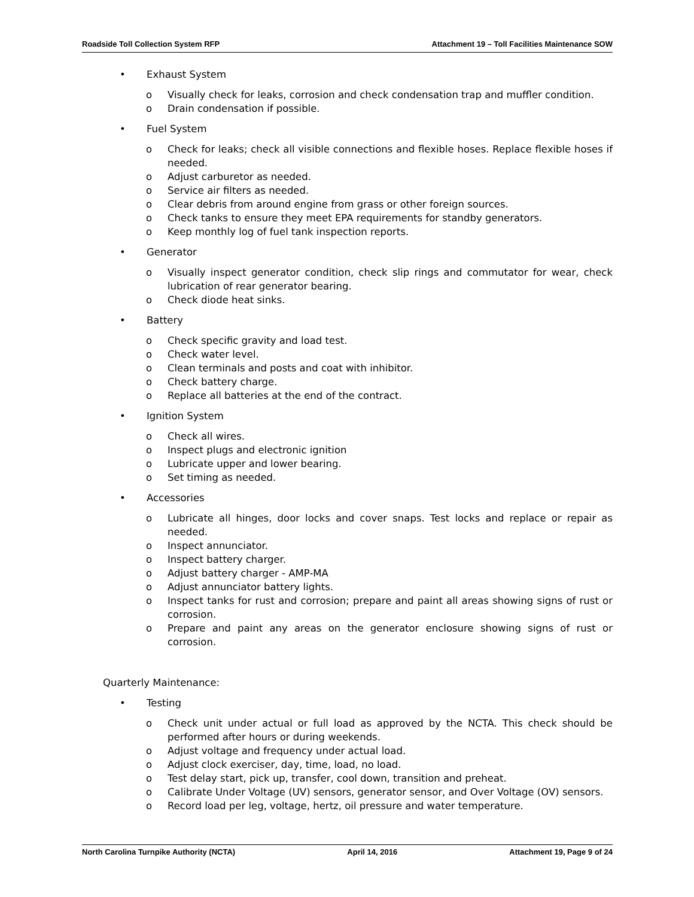Roadside Toll Collection System RFP Attachment 19 – Toll Facilities Maintenance SOW
• Exhaust System
o Visually check for leaks, corrosion and check condensation trap and muffler condition.
o Drain condensation if possible.
• Fuel System
o Check for leaks; check all visible connections and flexible hoses. Replace flexible hoses if needed.
o Adjust carburetor as needed.
o Service air filters as needed.
o Clear debris from around engine from grass or other foreign sources.
o Check tanks to ensure they meet EPA requirements for standby generators.
o Keep monthly log of fuel tank inspection reports.
• Generator
o Visually inspect generator condition, check slip rings and commutator for wear, check lubrication of rear generator bearing.
o Check diode heat sinks.
• Battery
o Check specific gravity and load test.
o Check water level.
o Clean terminals and posts and coat with inhibitor.
o Check battery charge.
o Replace all batteries at the end of the contract.
• Ignition System
o Check all wires.
o Inspect plugs and electronic ignition
o Lubricate upper and lower bearing.
o Set timing as needed.
• Accessories
o Lubricate all hinges, door locks and cover snaps. Test locks and replace or repair as needed.
o Inspect annunciator.
o Inspect battery charger.
o Adjust battery charger - AMP-MA
o Adjust annunciator battery lights.
o Inspect tanks for rust and corrosion; prepare and paint all areas showing signs of rust or corrosion.
o Prepare and paint any areas on the generator enclosure showing signs of rust or corrosion.
Quarterly Maintenance:
• Testing
o Check unit under actual or full load as approved by the NCTA. This check should be performed after hours or during weekends.
o Adjust voltage and frequency under actual load.
o Adjust clock exerciser, day, time, load, no load.
o Test delay start, pick up, transfer, cool down, transition and preheat.
o Calibrate Under Voltage (UV) sensors, generator sensor, and Over Voltage (OV) sensors.
o Record load per leg, voltage, hertz, oil pressure and water temperature.
North Carolina Turnpike Authority (NCTA) April 14, 2016 Attachment 19, Page 9 of 24